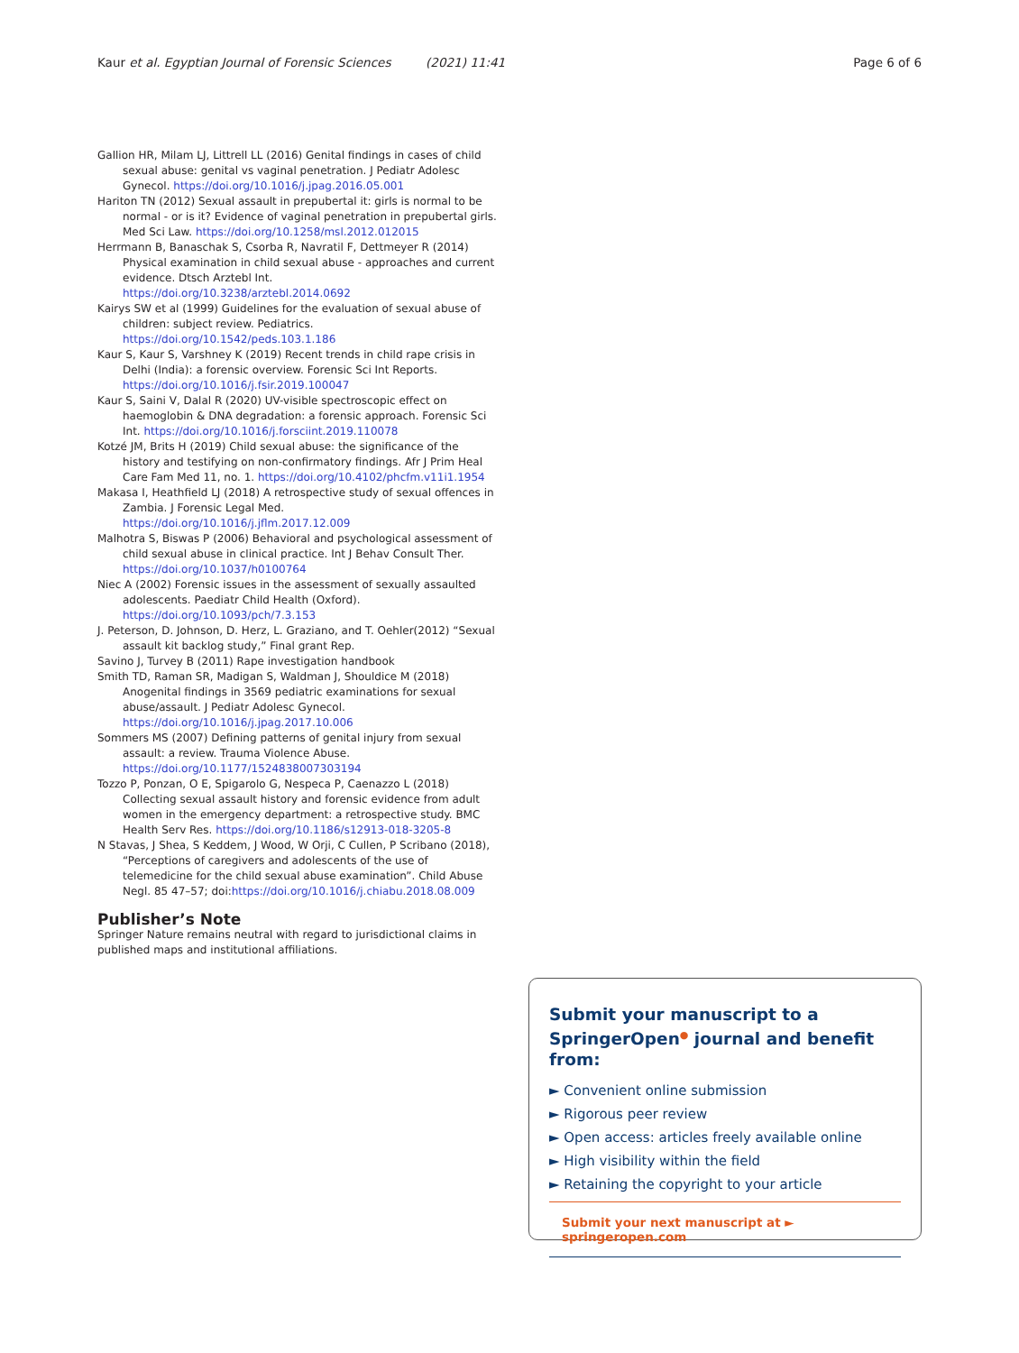Kaur et al. Egyptian Journal of Forensic Sciences (2021) 11:41 Page 6 of 6
Gallion HR, Milam LJ, Littrell LL (2016) Genital findings in cases of child sexual abuse: genital vs vaginal penetration. J Pediatr Adolesc Gynecol. https://doi.org/10.1016/j.jpag.2016.05.001
Hariton TN (2012) Sexual assault in prepubertal it: girls is normal to be normal - or is it? Evidence of vaginal penetration in prepubertal girls. Med Sci Law. https://doi.org/10.1258/msl.2012.012015
Herrmann B, Banaschak S, Csorba R, Navratil F, Dettmeyer R (2014) Physical examination in child sexual abuse - approaches and current evidence. Dtsch Arztebl Int. https://doi.org/10.3238/arztebl.2014.0692
Kairys SW et al (1999) Guidelines for the evaluation of sexual abuse of children: subject review. Pediatrics. https://doi.org/10.1542/peds.103.1.186
Kaur S, Kaur S, Varshney K (2019) Recent trends in child rape crisis in Delhi (India): a forensic overview. Forensic Sci Int Reports. https://doi.org/10.1016/j.fsir.2019.100047
Kaur S, Saini V, Dalal R (2020) UV-visible spectroscopic effect on haemoglobin & DNA degradation: a forensic approach. Forensic Sci Int. https://doi.org/10.1016/j.forsciint.2019.110078
Kotzé JM, Brits H (2019) Child sexual abuse: the significance of the history and testifying on non-confirmatory findings. Afr J Prim Heal Care Fam Med 11, no. 1. https://doi.org/10.4102/phcfm.v11i1.1954
Makasa I, Heathfield LJ (2018) A retrospective study of sexual offences in Zambia. J Forensic Legal Med. https://doi.org/10.1016/j.jflm.2017.12.009
Malhotra S, Biswas P (2006) Behavioral and psychological assessment of child sexual abuse in clinical practice. Int J Behav Consult Ther. https://doi.org/10.1037/h0100764
Niec A (2002) Forensic issues in the assessment of sexually assaulted adolescents. Paediatr Child Health (Oxford). https://doi.org/10.1093/pch/7.3.153
J. Peterson, D. Johnson, D. Herz, L. Graziano, and T. Oehler(2012) “Sexual assault kit backlog study,” Final grant Rep.
Savino J, Turvey B (2011) Rape investigation handbook
Smith TD, Raman SR, Madigan S, Waldman J, Shouldice M (2018) Anogenital findings in 3569 pediatric examinations for sexual abuse/assault. J Pediatr Adolesc Gynecol. https://doi.org/10.1016/j.jpag.2017.10.006
Sommers MS (2007) Defining patterns of genital injury from sexual assault: a review. Trauma Violence Abuse. https://doi.org/10.1177/1524838007303194
Tozzo P, Ponzan, O E, Spigarolo G, Nespeca P, Caenazzo L (2018) Collecting sexual assault history and forensic evidence from adult women in the emergency department: a retrospective study. BMC Health Serv Res. https://doi.org/10.1186/s12913-018-3205-8
N Stavas, J Shea, S Keddem, J Wood, W Orji, C Cullen, P Scribano (2018), “Perceptions of caregivers and adolescents of the use of telemedicine for the child sexual abuse examination”. Child Abuse Negl. 85 47–57; doi:https://doi.org/10.1016/j.chiabu.2018.08.009
Publisher’s Note
Springer Nature remains neutral with regard to jurisdictional claims in published maps and institutional affiliations.
Submit your manuscript to a SpringerOpen<sup>●</sup> journal and benefit from:
► Convenient online submission
► Rigorous peer review
► Open access: articles freely available online
► High visibility within the field
► Retaining the copyright to your article
Submit your next manuscript at ► springeropen.com